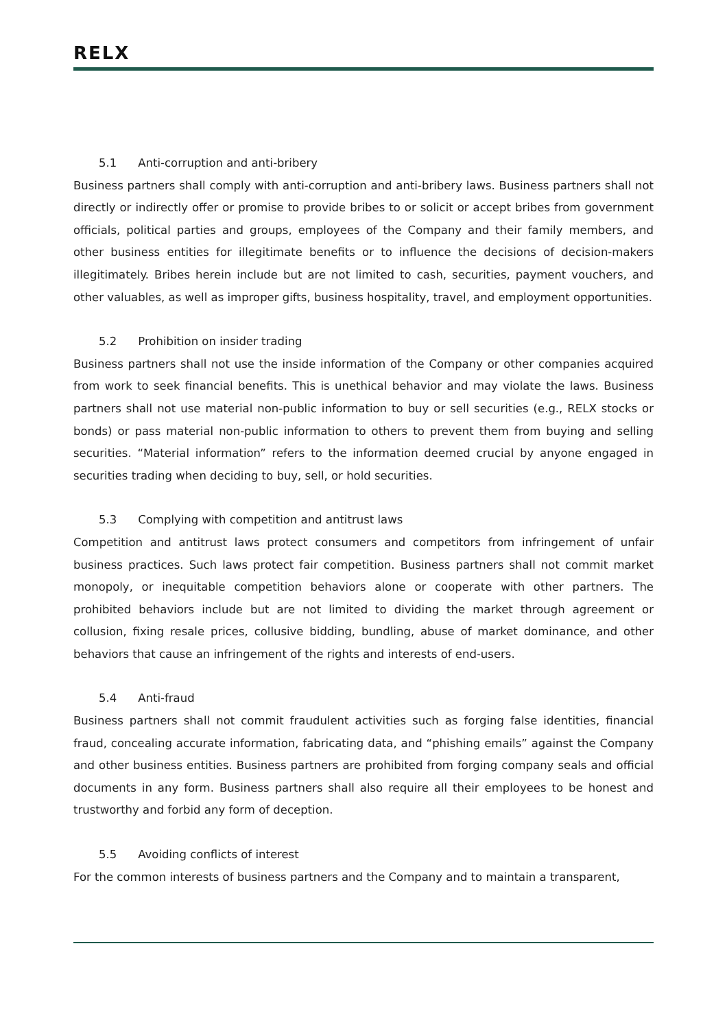RELX
5.1 Anti-corruption and anti-bribery
Business partners shall comply with anti-corruption and anti-bribery laws. Business partners shall not directly or indirectly offer or promise to provide bribes to or solicit or accept bribes from government officials, political parties and groups, employees of the Company and their family members, and other business entities for illegitimate benefits or to influence the decisions of decision-makers illegitimately. Bribes herein include but are not limited to cash, securities, payment vouchers, and other valuables, as well as improper gifts, business hospitality, travel, and employment opportunities.
5.2 Prohibition on insider trading
Business partners shall not use the inside information of the Company or other companies acquired from work to seek financial benefits. This is unethical behavior and may violate the laws. Business partners shall not use material non-public information to buy or sell securities (e.g., RELX stocks or bonds) or pass material non-public information to others to prevent them from buying and selling securities. “Material information” refers to the information deemed crucial by anyone engaged in securities trading when deciding to buy, sell, or hold securities.
5.3 Complying with competition and antitrust laws
Competition and antitrust laws protect consumers and competitors from infringement of unfair business practices. Such laws protect fair competition. Business partners shall not commit market monopoly, or inequitable competition behaviors alone or cooperate with other partners. The prohibited behaviors include but are not limited to dividing the market through agreement or collusion, fixing resale prices, collusive bidding, bundling, abuse of market dominance, and other behaviors that cause an infringement of the rights and interests of end-users.
5.4 Anti-fraud
Business partners shall not commit fraudulent activities such as forging false identities, financial fraud, concealing accurate information, fabricating data, and “phishing emails” against the Company and other business entities. Business partners are prohibited from forging company seals and official documents in any form. Business partners shall also require all their employees to be honest and trustworthy and forbid any form of deception.
5.5 Avoiding conflicts of interest
For the common interests of business partners and the Company and to maintain a transparent,